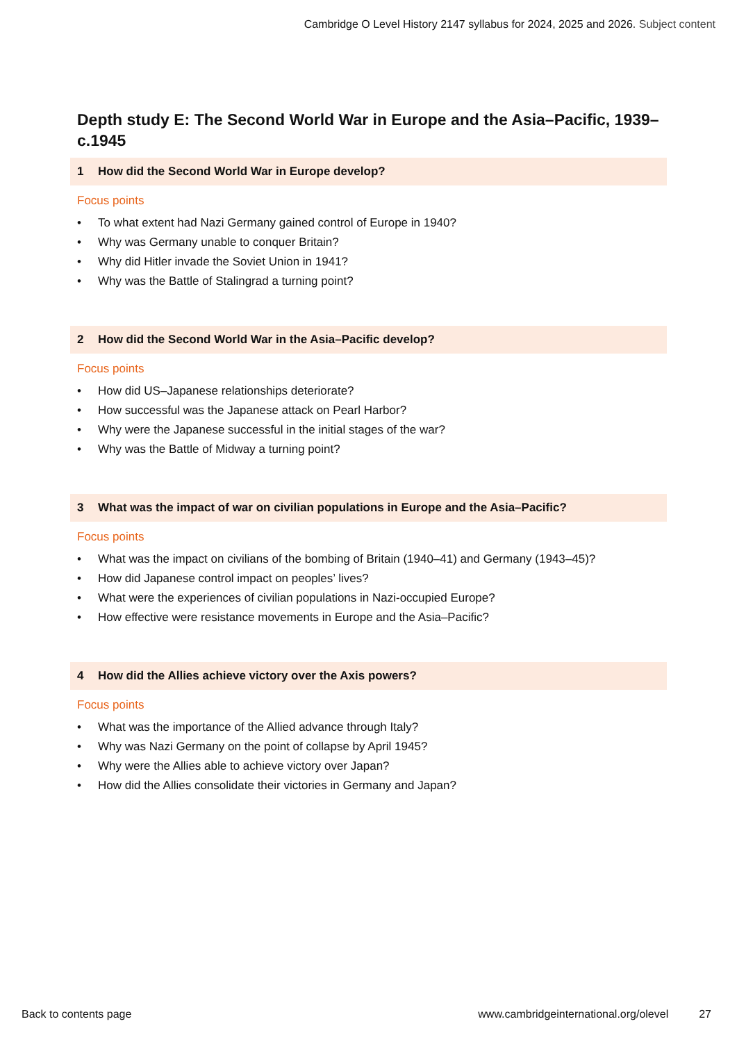Cambridge O Level History 2147 syllabus for 2024, 2025 and 2026. Subject content
Depth study E: The Second World War in Europe and the Asia–Pacific, 1939–c.1945
1 How did the Second World War in Europe develop?
Focus points
• To what extent had Nazi Germany gained control of Europe in 1940?
• Why was Germany unable to conquer Britain?
• Why did Hitler invade the Soviet Union in 1941?
• Why was the Battle of Stalingrad a turning point?
2 How did the Second World War in the Asia–Pacific develop?
Focus points
• How did US–Japanese relationships deteriorate?
• How successful was the Japanese attack on Pearl Harbor?
• Why were the Japanese successful in the initial stages of the war?
• Why was the Battle of Midway a turning point?
3 What was the impact of war on civilian populations in Europe and the Asia–Pacific?
Focus points
• What was the impact on civilians of the bombing of Britain (1940–41) and Germany (1943–45)?
• How did Japanese control impact on peoples’ lives?
• What were the experiences of civilian populations in Nazi-occupied Europe?
• How effective were resistance movements in Europe and the Asia–Pacific?
4 How did the Allies achieve victory over the Axis powers?
Focus points
• What was the importance of the Allied advance through Italy?
• Why was Nazi Germany on the point of collapse by April 1945?
• Why were the Allies able to achieve victory over Japan?
• How did the Allies consolidate their victories in Germany and Japan?
Back to contents page www.cambridgeinternational.org/olevel 27